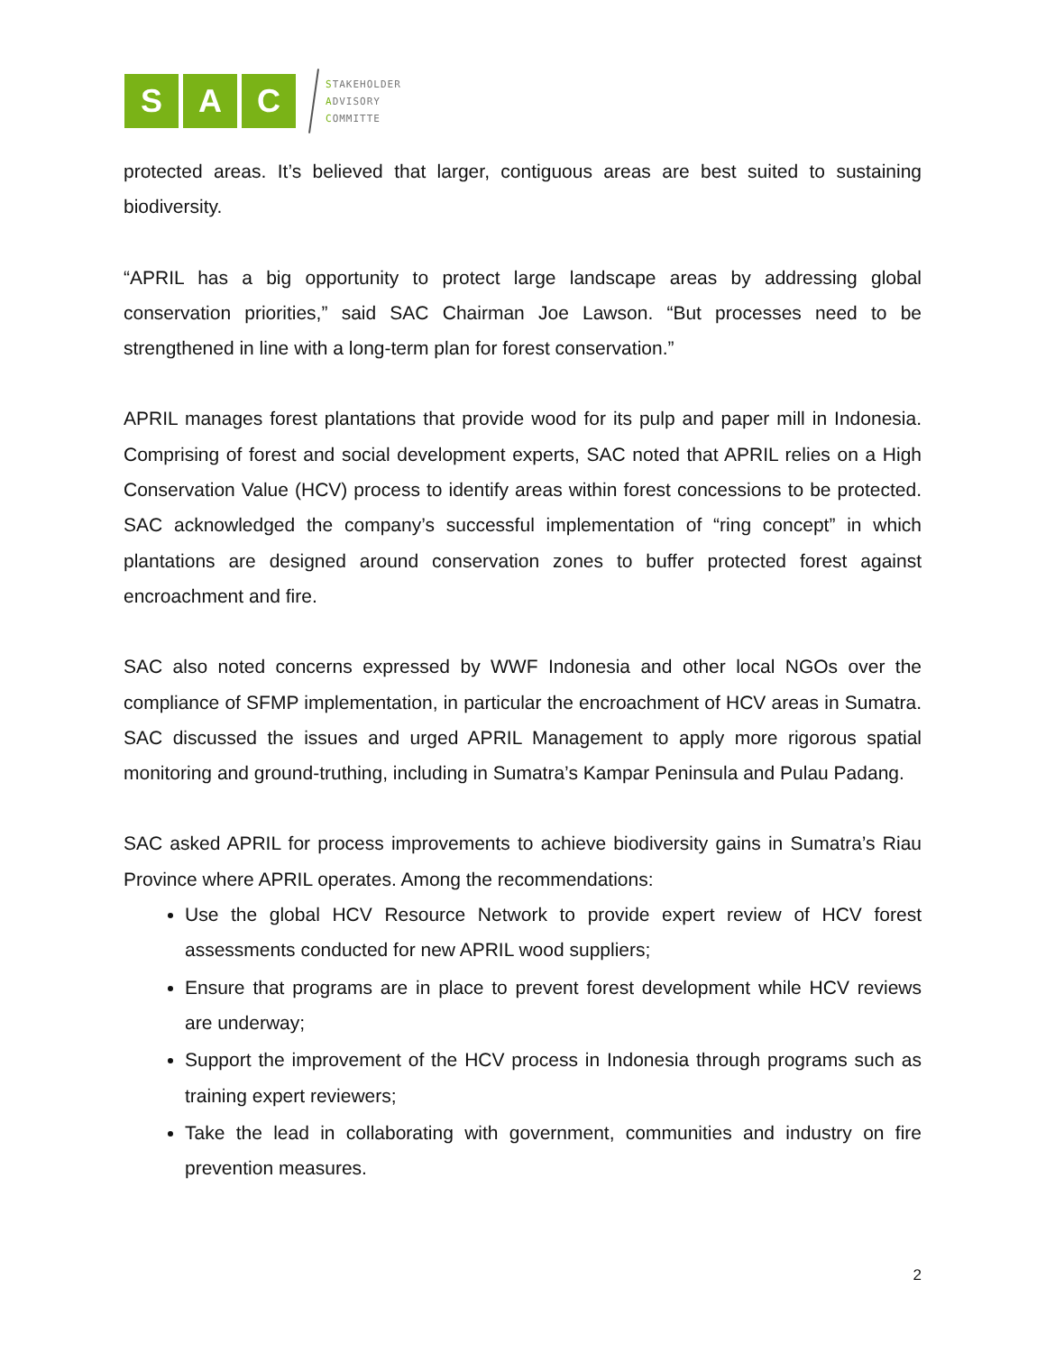S A C
STAKEHOLDER
ADVISORY
COMMITTE
protected areas. It’s believed that larger, contiguous areas are best suited to sustaining biodiversity.
“APRIL has a big opportunity to protect large landscape areas by addressing global conservation priorities,” said SAC Chairman Joe Lawson. “But processes need to be strengthened in line with a long-term plan for forest conservation.”
APRIL manages forest plantations that provide wood for its pulp and paper mill in Indonesia. Comprising of forest and social development experts, SAC noted that APRIL relies on a High Conservation Value (HCV) process to identify areas within forest concessions to be protected. SAC acknowledged the company’s successful implementation of “ring concept” in which plantations are designed around conservation zones to buffer protected forest against encroachment and fire.
SAC also noted concerns expressed by WWF Indonesia and other local NGOs over the compliance of SFMP implementation, in particular the encroachment of HCV areas in Sumatra. SAC discussed the issues and urged APRIL Management to apply more rigorous spatial monitoring and ground-truthing, including in Sumatra’s Kampar Peninsula and Pulau Padang.
SAC asked APRIL for process improvements to achieve biodiversity gains in Sumatra’s Riau Province where APRIL operates. Among the recommendations:
Use the global HCV Resource Network to provide expert review of HCV forest assessments conducted for new APRIL wood suppliers;
Ensure that programs are in place to prevent forest development while HCV reviews are underway;
Support the improvement of the HCV process in Indonesia through programs such as training expert reviewers;
Take the lead in collaborating with government, communities and industry on fire prevention measures.
2